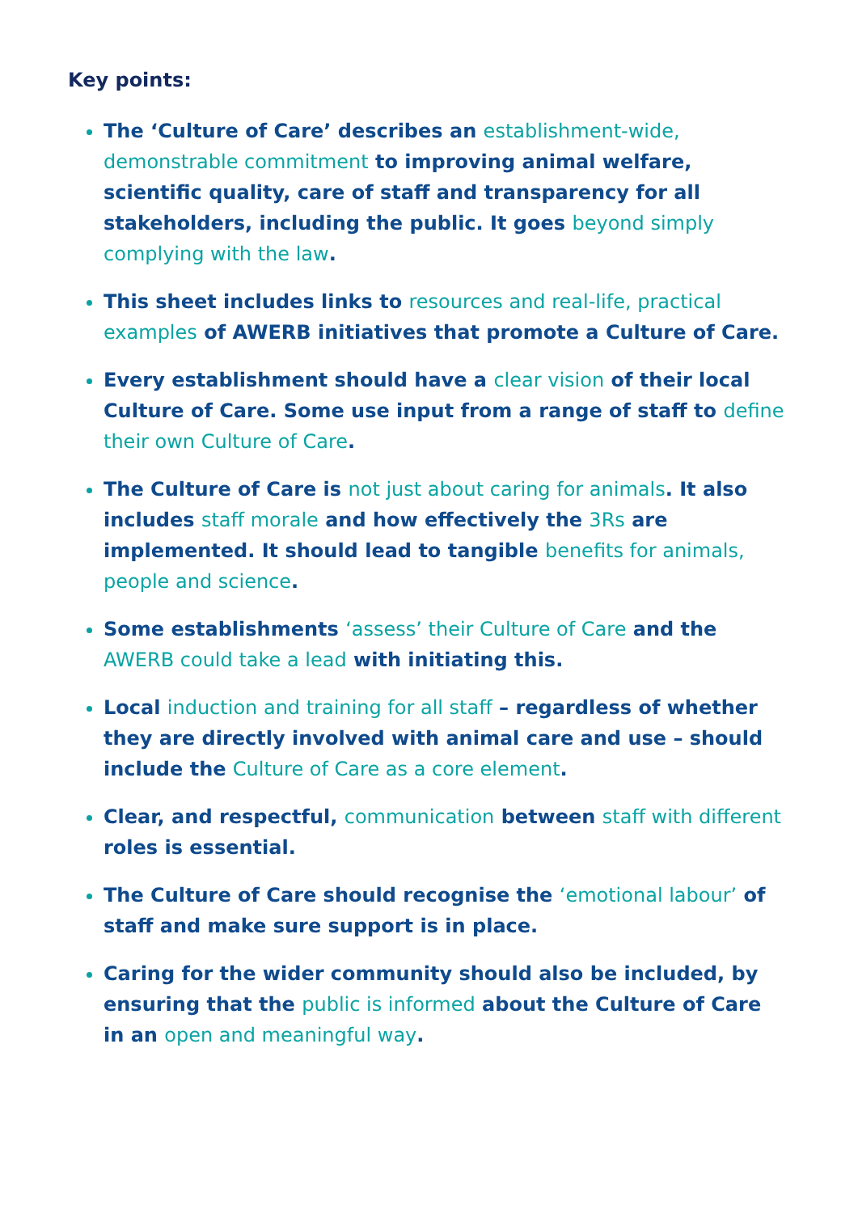Key points:
The ‘Culture of Care’ describes an establishment-wide, demonstrable commitment to improving animal welfare, scientific quality, care of staff and transparency for all stakeholders, including the public. It goes beyond simply complying with the law.
This sheet includes links to resources and real-life, practical examples of AWERB initiatives that promote a Culture of Care.
Every establishment should have a clear vision of their local Culture of Care. Some use input from a range of staff to define their own Culture of Care.
The Culture of Care is not just about caring for animals. It also includes staff morale and how effectively the 3Rs are implemented. It should lead to tangible benefits for animals, people and science.
Some establishments ‘assess’ their Culture of Care and the AWERB could take a lead with initiating this.
Local induction and training for all staff – regardless of whether they are directly involved with animal care and use – should include the Culture of Care as a core element.
Clear, and respectful, communication between staff with different roles is essential.
The Culture of Care should recognise the ‘emotional labour’ of staff and make sure support is in place.
Caring for the wider community should also be included, by ensuring that the public is informed about the Culture of Care in an open and meaningful way.